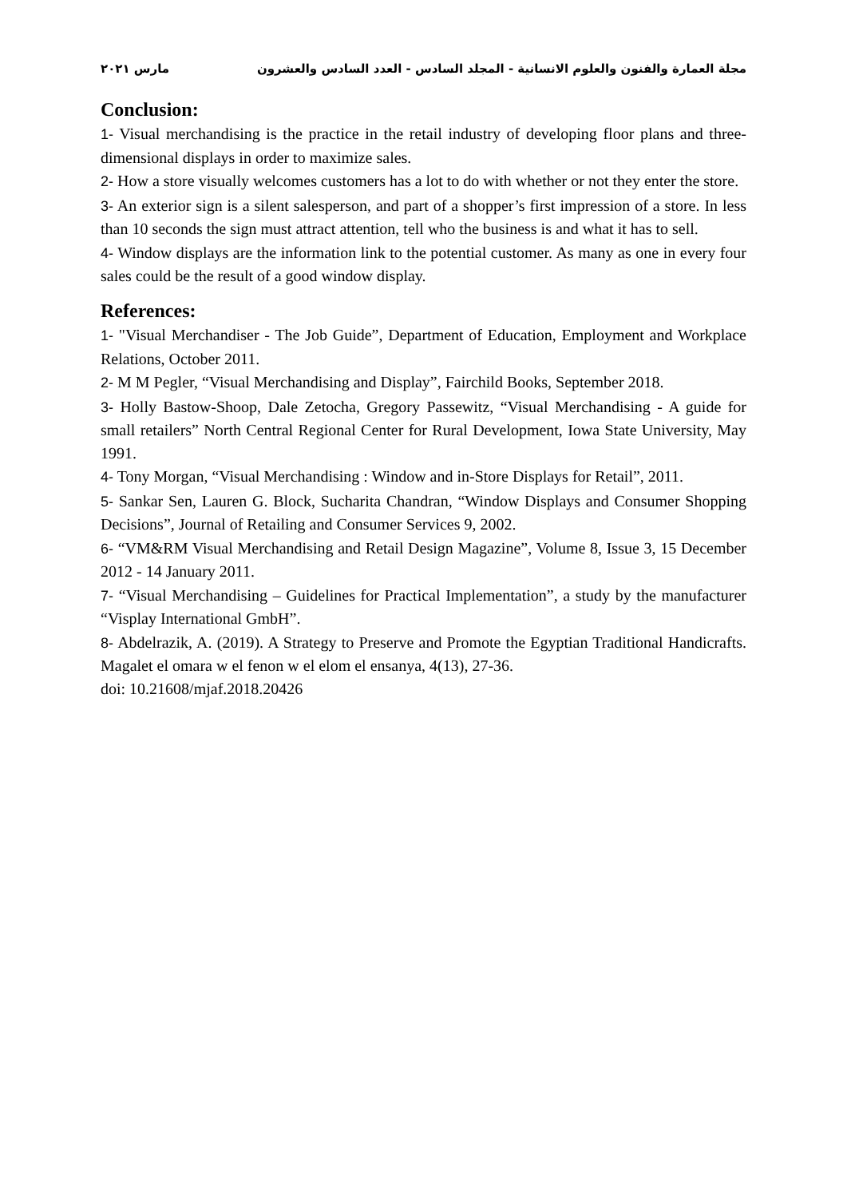مجلة العمارة والفنون والعلوم الانسانية - المجلد السادس - العدد السادس والعشرون مارس ٢٠٢١
Conclusion:
1- Visual merchandising is the practice in the retail industry of developing floor plans and three-dimensional displays in order to maximize sales.
2- How a store visually welcomes customers has a lot to do with whether or not they enter the store.
3- An exterior sign is a silent salesperson, and part of a shopper’s first impression of a store. In less than 10 seconds the sign must attract attention, tell who the business is and what it has to sell.
4- Window displays are the information link to the potential customer. As many as one in every four sales could be the result of a good window display.
References:
1- "Visual Merchandiser - The Job Guide”, Department of Education, Employment and Workplace Relations, October 2011.
2- M M Pegler, “Visual Merchandising and Display”, Fairchild Books, September 2018.
3- Holly Bastow-Shoop, Dale Zetocha, Gregory Passewitz, “Visual Merchandising - A guide for small retailers” North Central Regional Center for Rural Development, Iowa State University, May 1991.
4- Tony Morgan, “Visual Merchandising : Window and in-Store Displays for Retail”, 2011.
5- Sankar Sen, Lauren G. Block, Sucharita Chandran, “Window Displays and Consumer Shopping Decisions”, Journal of Retailing and Consumer Services 9, 2002.
6- “VM&RM Visual Merchandising and Retail Design Magazine”, Volume 8, Issue 3, 15 December 2012 - 14 January 2011.
7- “Visual Merchandising – Guidelines for Practical Implementation”, a study by the manufacturer “Visplay International GmbH”.
8- Abdelrazik, A. (2019). A Strategy to Preserve and Promote the Egyptian Traditional Handicrafts. Magalet el omara w el fenon w el elom el ensanya, 4(13), 27-36.
doi: 10.21608/mjaf.2018.20426